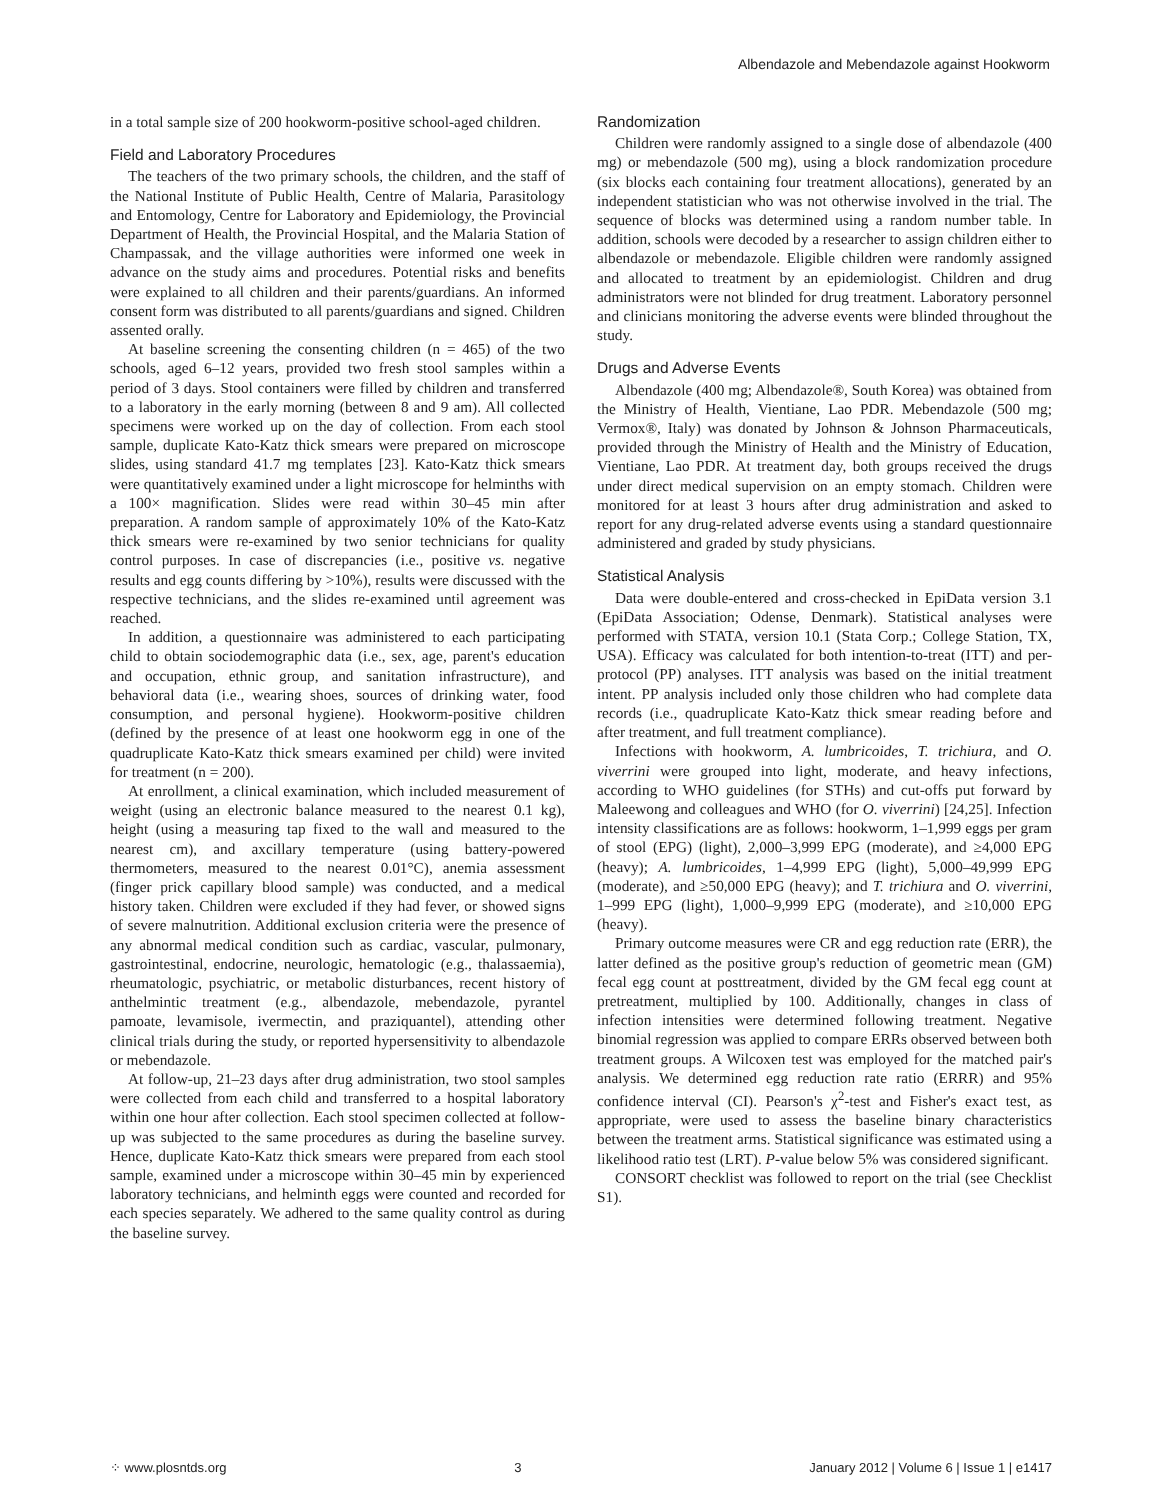Albendazole and Mebendazole against Hookworm
in a total sample size of 200 hookworm-positive school-aged children.
Field and Laboratory Procedures
The teachers of the two primary schools, the children, and the staff of the National Institute of Public Health, Centre of Malaria, Parasitology and Entomology, Centre for Laboratory and Epidemiology, the Provincial Department of Health, the Provincial Hospital, and the Malaria Station of Champassak, and the village authorities were informed one week in advance on the study aims and procedures. Potential risks and benefits were explained to all children and their parents/guardians. An informed consent form was distributed to all parents/guardians and signed. Children assented orally.
At baseline screening the consenting children (n = 465) of the two schools, aged 6–12 years, provided two fresh stool samples within a period of 3 days. Stool containers were filled by children and transferred to a laboratory in the early morning (between 8 and 9 am). All collected specimens were worked up on the day of collection. From each stool sample, duplicate Kato-Katz thick smears were prepared on microscope slides, using standard 41.7 mg templates [23]. Kato-Katz thick smears were quantitatively examined under a light microscope for helminths with a 100× magnification. Slides were read within 30–45 min after preparation. A random sample of approximately 10% of the Kato-Katz thick smears were re-examined by two senior technicians for quality control purposes. In case of discrepancies (i.e., positive vs. negative results and egg counts differing by >10%), results were discussed with the respective technicians, and the slides re-examined until agreement was reached.
In addition, a questionnaire was administered to each participating child to obtain sociodemographic data (i.e., sex, age, parent's education and occupation, ethnic group, and sanitation infrastructure), and behavioral data (i.e., wearing shoes, sources of drinking water, food consumption, and personal hygiene). Hookworm-positive children (defined by the presence of at least one hookworm egg in one of the quadruplicate Kato-Katz thick smears examined per child) were invited for treatment (n = 200).
At enrollment, a clinical examination, which included measurement of weight (using an electronic balance measured to the nearest 0.1 kg), height (using a measuring tap fixed to the wall and measured to the nearest cm), and axcillary temperature (using battery-powered thermometers, measured to the nearest 0.01°C), anemia assessment (finger prick capillary blood sample) was conducted, and a medical history taken. Children were excluded if they had fever, or showed signs of severe malnutrition. Additional exclusion criteria were the presence of any abnormal medical condition such as cardiac, vascular, pulmonary, gastrointestinal, endocrine, neurologic, hematologic (e.g., thalassaemia), rheumatologic, psychiatric, or metabolic disturbances, recent history of anthelmintic treatment (e.g., albendazole, mebendazole, pyrantel pamoate, levamisole, ivermectin, and praziquantel), attending other clinical trials during the study, or reported hypersensitivity to albendazole or mebendazole.
At follow-up, 21–23 days after drug administration, two stool samples were collected from each child and transferred to a hospital laboratory within one hour after collection. Each stool specimen collected at follow-up was subjected to the same procedures as during the baseline survey. Hence, duplicate Kato-Katz thick smears were prepared from each stool sample, examined under a microscope within 30–45 min by experienced laboratory technicians, and helminth eggs were counted and recorded for each species separately. We adhered to the same quality control as during the baseline survey.
Randomization
Children were randomly assigned to a single dose of albendazole (400 mg) or mebendazole (500 mg), using a block randomization procedure (six blocks each containing four treatment allocations), generated by an independent statistician who was not otherwise involved in the trial. The sequence of blocks was determined using a random number table. In addition, schools were decoded by a researcher to assign children either to albendazole or mebendazole. Eligible children were randomly assigned and allocated to treatment by an epidemiologist. Children and drug administrators were not blinded for drug treatment. Laboratory personnel and clinicians monitoring the adverse events were blinded throughout the study.
Drugs and Adverse Events
Albendazole (400 mg; Albendazole®, South Korea) was obtained from the Ministry of Health, Vientiane, Lao PDR. Mebendazole (500 mg; Vermox®, Italy) was donated by Johnson & Johnson Pharmaceuticals, provided through the Ministry of Health and the Ministry of Education, Vientiane, Lao PDR. At treatment day, both groups received the drugs under direct medical supervision on an empty stomach. Children were monitored for at least 3 hours after drug administration and asked to report for any drug-related adverse events using a standard questionnaire administered and graded by study physicians.
Statistical Analysis
Data were double-entered and cross-checked in EpiData version 3.1 (EpiData Association; Odense, Denmark). Statistical analyses were performed with STATA, version 10.1 (Stata Corp.; College Station, TX, USA). Efficacy was calculated for both intention-to-treat (ITT) and per-protocol (PP) analyses. ITT analysis was based on the initial treatment intent. PP analysis included only those children who had complete data records (i.e., quadruplicate Kato-Katz thick smear reading before and after treatment, and full treatment compliance).
Infections with hookworm, A. lumbricoides, T. trichiura, and O. viverrini were grouped into light, moderate, and heavy infections, according to WHO guidelines (for STHs) and cut-offs put forward by Maleewong and colleagues and WHO (for O. viverrini) [24,25]. Infection intensity classifications are as follows: hookworm, 1–1,999 eggs per gram of stool (EPG) (light), 2,000–3,999 EPG (moderate), and ≥4,000 EPG (heavy); A. lumbricoides, 1–4,999 EPG (light), 5,000–49,999 EPG (moderate), and ≥50,000 EPG (heavy); and T. trichiura and O. viverrini, 1–999 EPG (light), 1,000–9,999 EPG (moderate), and ≥10,000 EPG (heavy).
Primary outcome measures were CR and egg reduction rate (ERR), the latter defined as the positive group's reduction of geometric mean (GM) fecal egg count at posttreatment, divided by the GM fecal egg count at pretreatment, multiplied by 100. Additionally, changes in class of infection intensities were determined following treatment. Negative binomial regression was applied to compare ERRs observed between both treatment groups. A Wilcoxen test was employed for the matched pair's analysis. We determined egg reduction rate ratio (ERRR) and 95% confidence interval (CI). Pearson's χ<sup>2</sup>-test and Fisher's exact test, as appropriate, were used to assess the baseline binary characteristics between the treatment arms. Statistical significance was estimated using a likelihood ratio test (LRT). P-value below 5% was considered significant.
CONSORT checklist was followed to report on the trial (see Checklist S1).
⁘ www.plosntds.org 3 January 2012 | Volume 6 | Issue 1 | e1417